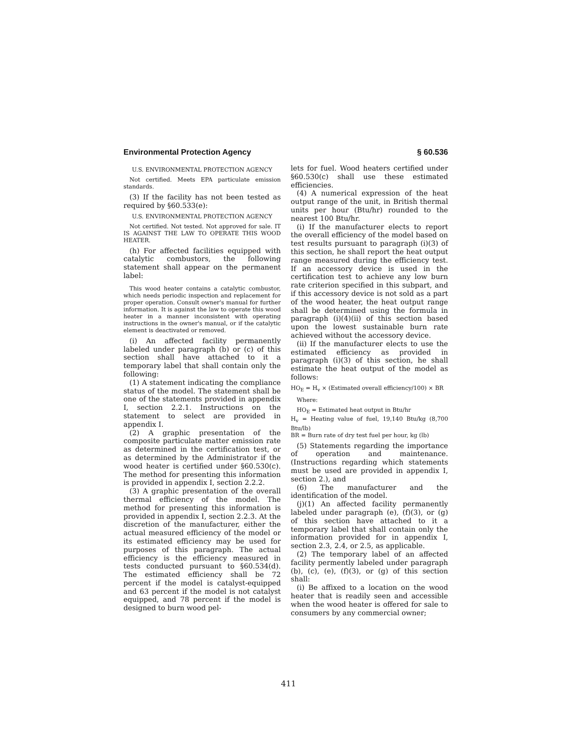Environmental Protection Agency § 60.536
U.S. ENVIRONMENTAL PROTECTION AGENCY
Not certified. Meets EPA particulate emission standards.
(3) If the facility has not been tested as required by §60.533(e):
U.S. ENVIRONMENTAL PROTECTION AGENCY
Not certified. Not tested. Not approved for sale. IT IS AGAINST THE LAW TO OPERATE THIS WOOD HEATER.
(h) For affected facilities equipped with catalytic combustors, the following statement shall appear on the permanent label:
This wood heater contains a catalytic combustor, which needs periodic inspection and replacement for proper operation. Consult owner's manual for further information. It is against the law to operate this wood heater in a manner inconsistent with operating instructions in the owner's manual, or if the catalytic element is deactivated or removed.
(i) An affected facility permanently labeled under paragraph (b) or (c) of this section shall have attached to it a temporary label that shall contain only the following:
(1) A statement indicating the compliance status of the model. The statement shall be one of the statements provided in appendix I, section 2.2.1. Instructions on the statement to select are provided in appendix I.
(2) A graphic presentation of the composite particulate matter emission rate as determined in the certification test, or as determined by the Administrator if the wood heater is certified under §60.530(c). The method for presenting this information is provided in appendix I, section 2.2.2.
(3) A graphic presentation of the overall thermal efficiency of the model. The method for presenting this information is provided in appendix I, section 2.2.3. At the discretion of the manufacturer, either the actual measured efficiency of the model or its estimated efficiency may be used for purposes of this paragraph. The actual efficiency is the efficiency measured in tests conducted pursuant to §60.534(d). The estimated efficiency shall be 72 percent if the model is catalyst-equipped and 63 percent if the model is not catalyst equipped, and 78 percent if the model is designed to burn wood pel-
lets for fuel. Wood heaters certified under §60.530(c) shall use these estimated efficiencies.
(4) A numerical expression of the heat output range of the unit, in British thermal units per hour (Btu/hr) rounded to the nearest 100 Btu/hr.
(i) If the manufacturer elects to report the overall efficiency of the model based on test results pursuant to paragraph (i)(3) of this section, he shall report the heat output range measured during the efficiency test. If an accessory device is used in the certification test to achieve any low burn rate criterion specified in this subpart, and if this accessory device is not sold as a part of the wood heater, the heat output range shall be determined using the formula in paragraph (i)(4)(ii) of this section based upon the lowest sustainable burn rate achieved without the accessory device.
(ii) If the manufacturer elects to use the estimated efficiency as provided in paragraph (i)(3) of this section, he shall estimate the heat output of the model as follows:
HO<sub>E</sub> = H<sub>v</sub> × (Estimated overall efficiency/100) × BR
Where:
HO<sub>E</sub> = Estimated heat output in Btu/hr
H<sub>v</sub> = Heating value of fuel, 19,140 Btu/kg (8,700 Btu/lb)
BR = Burn rate of dry test fuel per hour, kg (lb)
(5) Statements regarding the importance of operation and maintenance. (Instructions regarding which statements must be used are provided in appendix I, section 2.), and
(6) The manufacturer and the identification of the model.
(j)(1) An affected facility permanently labeled under paragraph (e), (f)(3), or (g) of this section have attached to it a temporary label that shall contain only the information provided for in appendix I, section 2.3, 2.4, or 2.5, as applicable.
(2) The temporary label of an affected facility permently labeled under paragraph (b), (c), (e), (f)(3), or (g) of this section shall:
(i) Be affixed to a location on the wood heater that is readily seen and accessible when the wood heater is offered for sale to consumers by any commercial owner;
411